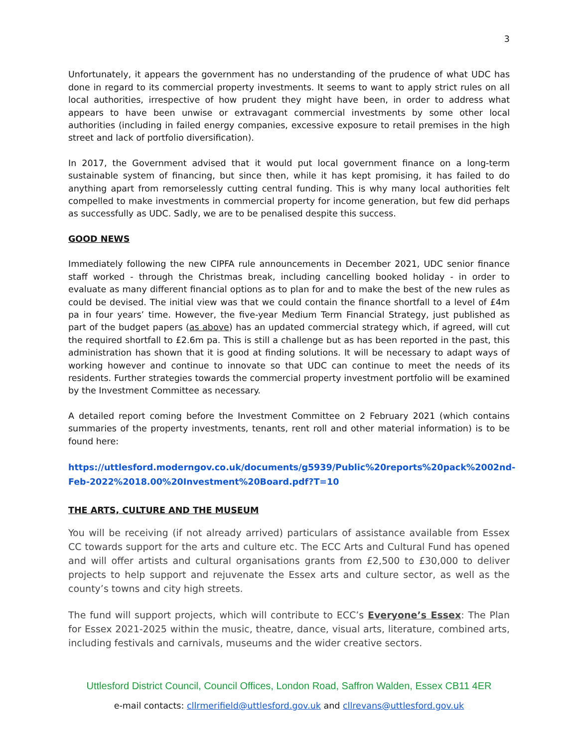3
Unfortunately, it appears the government has no understanding of the prudence of what UDC has done in regard to its commercial property investments. It seems to want to apply strict rules on all local authorities, irrespective of how prudent they might have been, in order to address what appears to have been unwise or extravagant commercial investments by some other local authorities (including in failed energy companies, excessive exposure to retail premises in the high street and lack of portfolio diversification).
In 2017, the Government advised that it would put local government finance on a long-term sustainable system of financing, but since then, while it has kept promising, it has failed to do anything apart from remorselessly cutting central funding. This is why many local authorities felt compelled to make investments in commercial property for income generation, but few did perhaps as successfully as UDC. Sadly, we are to be penalised despite this success.
GOOD NEWS
Immediately following the new CIPFA rule announcements in December 2021, UDC senior finance staff worked - through the Christmas break, including cancelling booked holiday - in order to evaluate as many different financial options as to plan for and to make the best of the new rules as could be devised. The initial view was that we could contain the finance shortfall to a level of £4m pa in four years’ time. However, the five-year Medium Term Financial Strategy, just published as part of the budget papers (as above) has an updated commercial strategy which, if agreed, will cut the required shortfall to £2.6m pa. This is still a challenge but as has been reported in the past, this administration has shown that it is good at finding solutions. It will be necessary to adapt ways of working however and continue to innovate so that UDC can continue to meet the needs of its residents. Further strategies towards the commercial property investment portfolio will be examined by the Investment Committee as necessary.
A detailed report coming before the Investment Committee on 2 February 2021 (which contains summaries of the property investments, tenants, rent roll and other material information) is to be found here:
https://uttlesford.moderngov.co.uk/documents/g5939/Public%20reports%20pack%2002nd-Feb-2022%2018.00%20Investment%20Board.pdf?T=10
THE ARTS, CULTURE AND THE MUSEUM
You will be receiving (if not already arrived) particulars of assistance available from Essex CC towards support for the arts and culture etc. The ECC Arts and Cultural Fund has opened and will offer artists and cultural organisations grants from £2,500 to £30,000 to deliver projects to help support and rejuvenate the Essex arts and culture sector, as well as the county’s towns and city high streets.
The fund will support projects, which will contribute to ECC’s Everyone’s Essex: The Plan for Essex 2021-2025 within the music, theatre, dance, visual arts, literature, combined arts, including festivals and carnivals, museums and the wider creative sectors.
Uttlesford District Council, Council Offices, London Road, Saffron Walden, Essex CB11 4ER
e-mail contacts: cllrmerifield@uttlesford.gov.uk and cllrevans@uttlesford.gov.uk